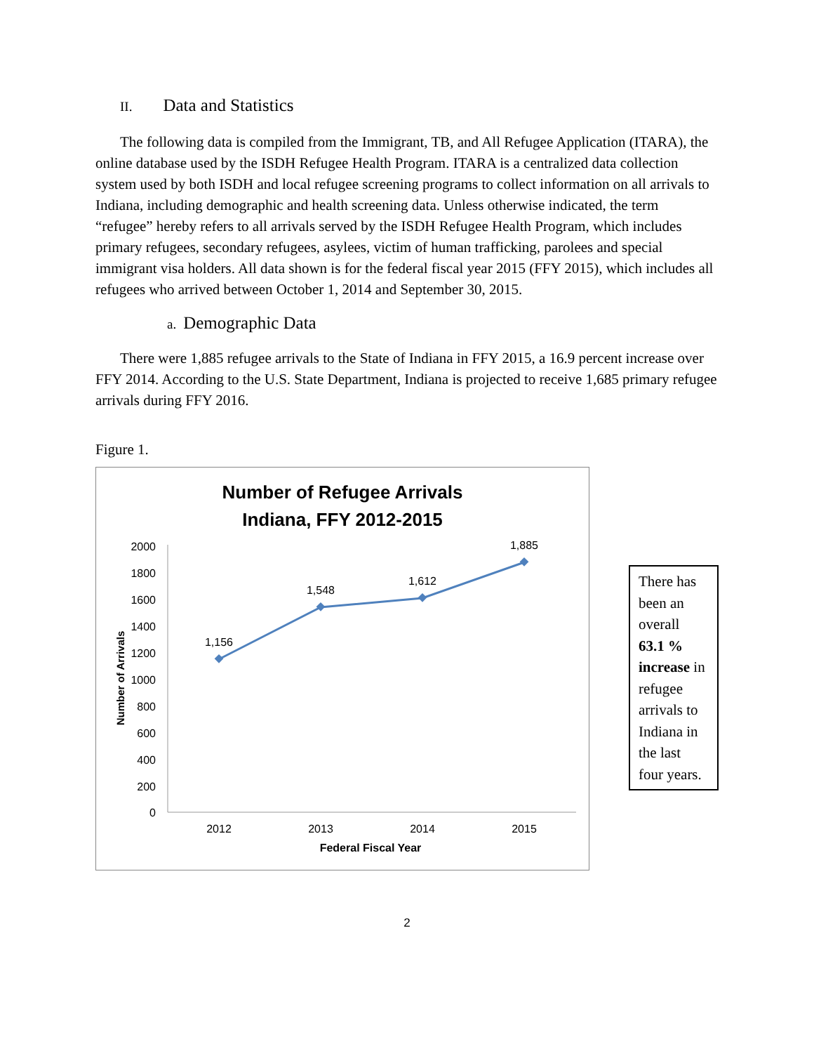II. Data and Statistics
The following data is compiled from the Immigrant, TB, and All Refugee Application (ITARA), the online database used by the ISDH Refugee Health Program. ITARA is a centralized data collection system used by both ISDH and local refugee screening programs to collect information on all arrivals to Indiana, including demographic and health screening data. Unless otherwise indicated, the term “refugee” hereby refers to all arrivals served by the ISDH Refugee Health Program, which includes primary refugees, secondary refugees, asylees, victim of human trafficking, parolees and special immigrant visa holders. All data shown is for the federal fiscal year 2015 (FFY 2015), which includes all refugees who arrived between October 1, 2014 and September 30, 2015.
a. Demographic Data
There were 1,885 refugee arrivals to the State of Indiana in FFY 2015, a 16.9 percent increase over FFY 2014. According to the U.S. State Department, Indiana is projected to receive 1,685 primary refugee arrivals during FFY 2016.
Figure 1.
Number of Refugee Arrivals
Indiana, FFY 2012-2015
2000
1800
1600
1400
1200
1000
800
600
400
200
0
Number of Arrivals
1,156
1,548
1,612
1,885
2012
2013
2014
2015
Federal Fiscal Year
There has been an overall 63.1 % increase in refugee arrivals to Indiana in the last four years.
2